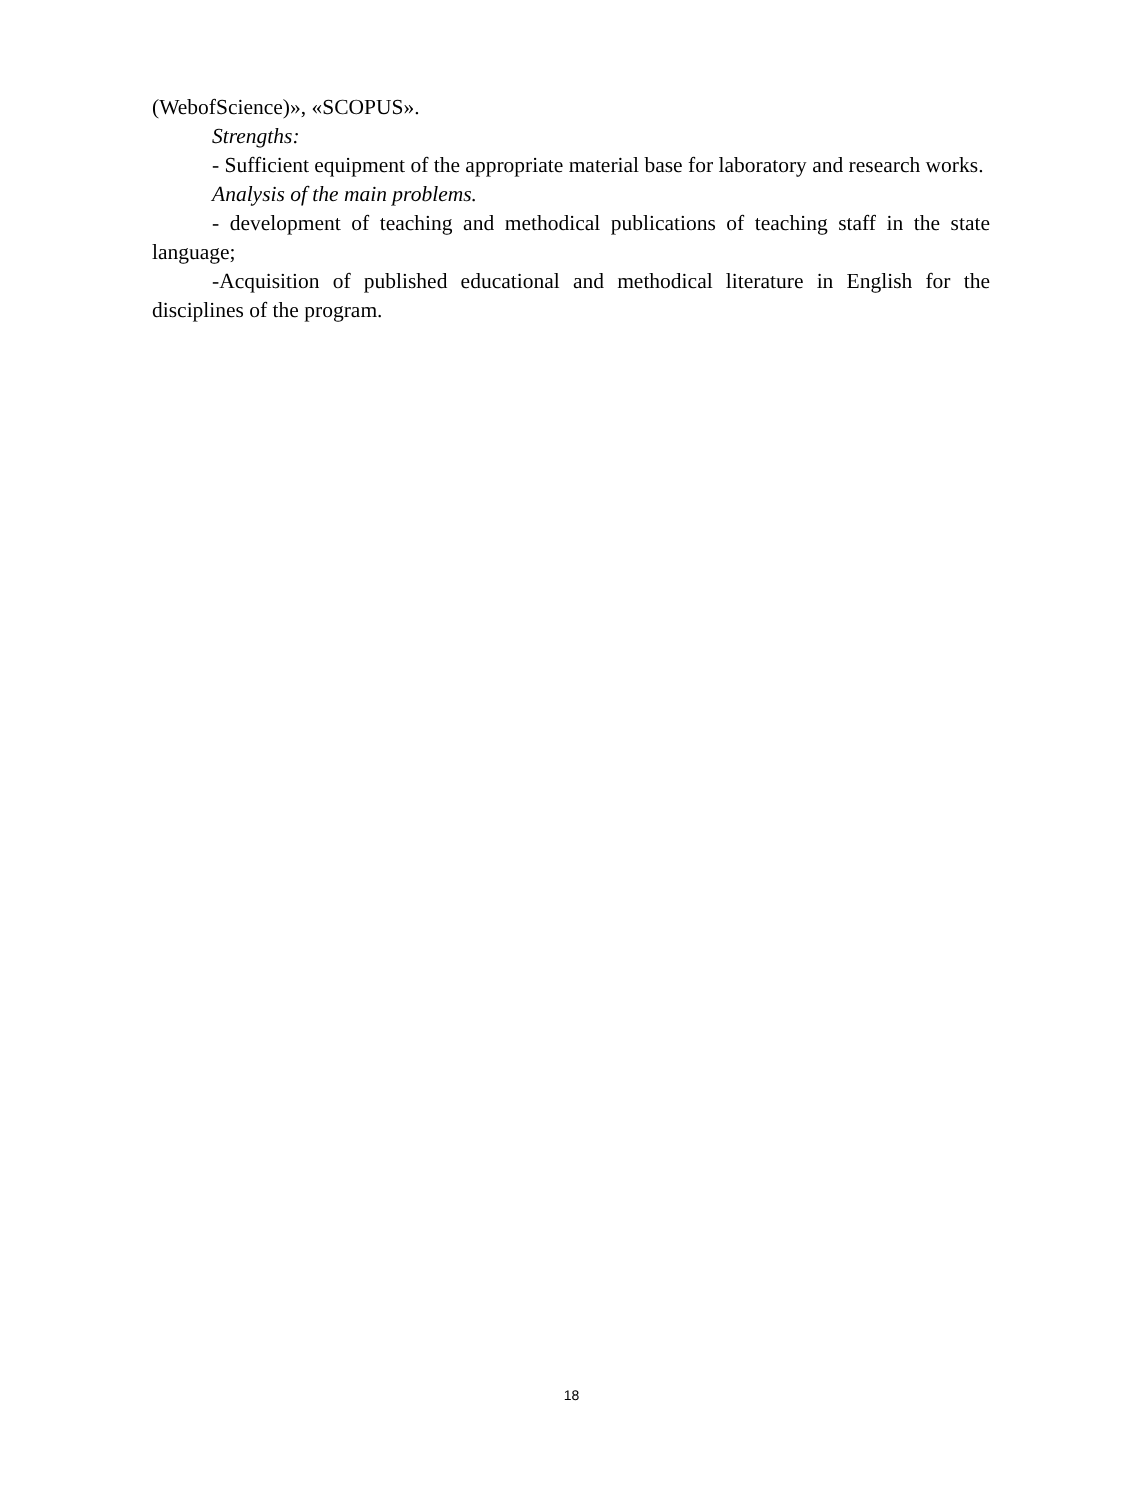(WebofScience)», «SCOPUS».
Strengths:
- Sufficient equipment of the appropriate material base for laboratory and research works.
Analysis of the main problems.
- development of teaching and methodical publications of teaching staff in the state language;
-Acquisition of published educational and methodical literature in English for the disciplines of the program.
18